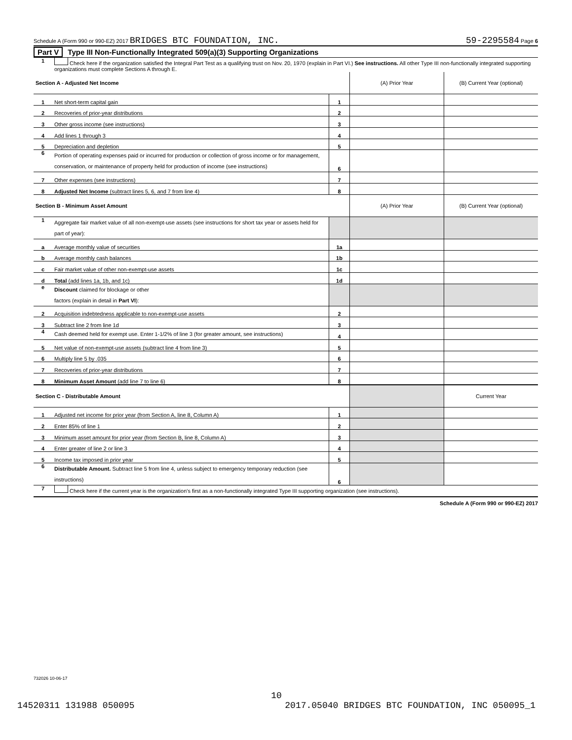Schedule A (Form 990 or 990-EZ) 2017 BRIDGES BTC FOUNDATION, INC. 59-2295584 Page 6
Part V Type III Non-Functionally Integrated 509(a)(3) Supporting Organizations
| 1 | Check here if the organization satisfied the Integral Part Test as a qualifying trust on Nov. 20, 1970 (explain in Part VI.) See instructions. All other Type III non-functionally integrated supporting organizations must complete Sections A through E. | | | |
| Section A - Adjusted Net Income | | | (A) Prior Year | (B) Current Year (optional) |
| 1 | Net short-term capital gain | 1 | | |
| 2 | Recoveries of prior-year distributions | 2 | | |
| 3 | Other gross income (see instructions) | 3 | | |
| 4 | Add lines 1 through 3 | 4 | | |
| 5 | Depreciation and depletion | 5 | | |
| 6 | Portion of operating expenses paid or incurred for production or collection of gross income or for management, conservation, or maintenance of property held for production of income (see instructions) | 6 | | |
| 7 | Other expenses (see instructions) | 7 | | |
| 8 | Adjusted Net Income (subtract lines 5, 6, and 7 from line 4) | 8 | | |
| Section B - Minimum Asset Amount | | | (A) Prior Year | (B) Current Year (optional) |
| 1 | Aggregate fair market value of all non-exempt-use assets (see instructions for short tax year or assets held for part of year): | | | |
| a | Average monthly value of securities | 1a | | |
| b | Average monthly cash balances | 1b | | |
| c | Fair market value of other non-exempt-use assets | 1c | | |
| d | Total (add lines 1a, 1b, and 1c) | 1d | | |
| e | Discount claimed for blockage or other factors (explain in detail in Part VI ): | | | |
| 2 | Acquisition indebtedness applicable to non-exempt-use assets | 2 | | |
| 3 | Subtract line 2 from line 1d | 3 | | |
| 4 | Cash deemed held for exempt use. Enter 1-1/2% of line 3 (for greater amount, see instructions) | 4 | | |
| 5 | Net value of non-exempt-use assets (subtract line 4 from line 3) | 5 | | |
| 6 | Multiply line 5 by .035 | 6 | | |
| 7 | Recoveries of prior-year distributions | 7 | | |
| 8 | Minimum Asset Amount (add line 7 to line 6) | 8 | | |
| Section C - Distributable Amount | | | | Current Year |
| 1 | Adjusted net income for prior year (from Section A, line 8, Column A) | 1 | | |
| 2 | Enter 85% of line 1 | 2 | | |
| 3 | Minimum asset amount for prior year (from Section B, line 8, Column A) | 3 | | |
| 4 | Enter greater of line 2 or line 3 | 4 | | |
| 5 | Income tax imposed in prior year | 5 | | |
| 6 | Distributable Amount. Subtract line 5 from line 4, unless subject to emergency temporary reduction (see instructions) | 6 | | |
| 7 | Check here if the current year is the organization's first as a non-functionally integrated Type III supporting organization (see instructions). | | | |
Schedule A (Form 990 or 990-EZ) 2017
732026 10-06-17
10
14520311 131988 050095 2017.05040 BRIDGES BTC FOUNDATION, INC 050095_1